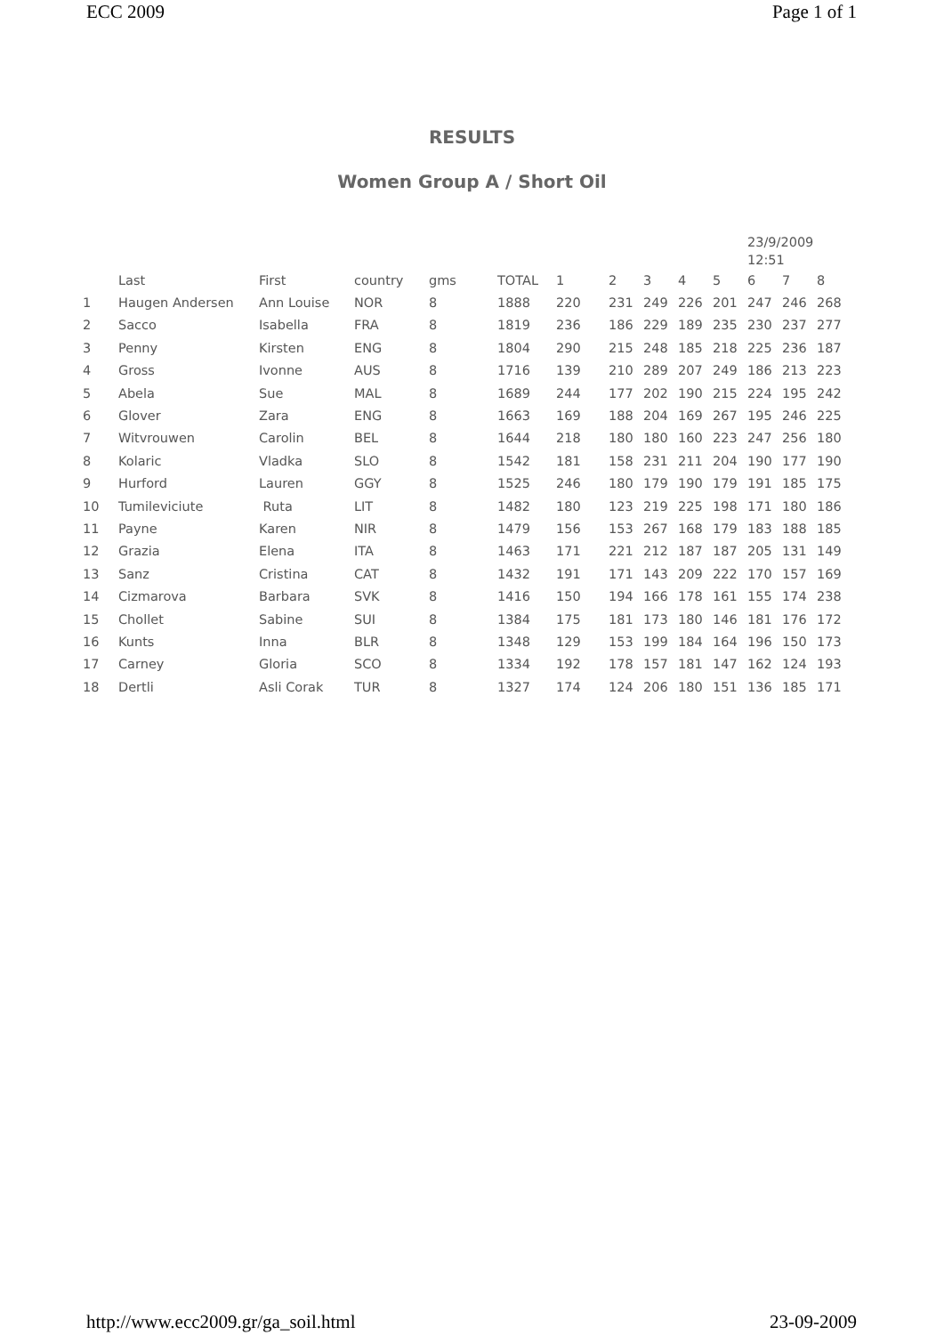ECC 2009 Page 1 of 1
RESULTS
Women Group A / Short Oil
| | | | | | | | | | | | 23/9/2009 12:51 | | |
| | Last | First | country | gms | TOTAL | 1 | 2 | 3 | 4 | 5 | 6 | 7 | 8 |
| 1 | Haugen Andersen | Ann Louise | NOR | 8 | 1888 | 220 | 231 | 249 | 226 | 201 | 247 | 246 | 268 |
| 2 | Sacco | Isabella | FRA | 8 | 1819 | 236 | 186 | 229 | 189 | 235 | 230 | 237 | 277 |
| 3 | Penny | Kirsten | ENG | 8 | 1804 | 290 | 215 | 248 | 185 | 218 | 225 | 236 | 187 |
| 4 | Gross | Ivonne | AUS | 8 | 1716 | 139 | 210 | 289 | 207 | 249 | 186 | 213 | 223 |
| 5 | Abela | Sue | MAL | 8 | 1689 | 244 | 177 | 202 | 190 | 215 | 224 | 195 | 242 |
| 6 | Glover | Zara | ENG | 8 | 1663 | 169 | 188 | 204 | 169 | 267 | 195 | 246 | 225 |
| 7 | Witvrouwen | Carolin | BEL | 8 | 1644 | 218 | 180 | 180 | 160 | 223 | 247 | 256 | 180 |
| 8 | Kolaric | Vladka | SLO | 8 | 1542 | 181 | 158 | 231 | 211 | 204 | 190 | 177 | 190 |
| 9 | Hurford | Lauren | GGY | 8 | 1525 | 246 | 180 | 179 | 190 | 179 | 191 | 185 | 175 |
| 10 | Tumileviciute | Ruta | LIT | 8 | 1482 | 180 | 123 | 219 | 225 | 198 | 171 | 180 | 186 |
| 11 | Payne | Karen | NIR | 8 | 1479 | 156 | 153 | 267 | 168 | 179 | 183 | 188 | 185 |
| 12 | Grazia | Elena | ITA | 8 | 1463 | 171 | 221 | 212 | 187 | 187 | 205 | 131 | 149 |
| 13 | Sanz | Cristina | CAT | 8 | 1432 | 191 | 171 | 143 | 209 | 222 | 170 | 157 | 169 |
| 14 | Cizmarova | Barbara | SVK | 8 | 1416 | 150 | 194 | 166 | 178 | 161 | 155 | 174 | 238 |
| 15 | Chollet | Sabine | SUI | 8 | 1384 | 175 | 181 | 173 | 180 | 146 | 181 | 176 | 172 |
| 16 | Kunts | Inna | BLR | 8 | 1348 | 129 | 153 | 199 | 184 | 164 | 196 | 150 | 173 |
| 17 | Carney | Gloria | SCO | 8 | 1334 | 192 | 178 | 157 | 181 | 147 | 162 | 124 | 193 |
| 18 | Dertli | Asli Corak | TUR | 8 | 1327 | 174 | 124 | 206 | 180 | 151 | 136 | 185 | 171 |
http://www.ecc2009.gr/ga_soil.html 23-09-2009